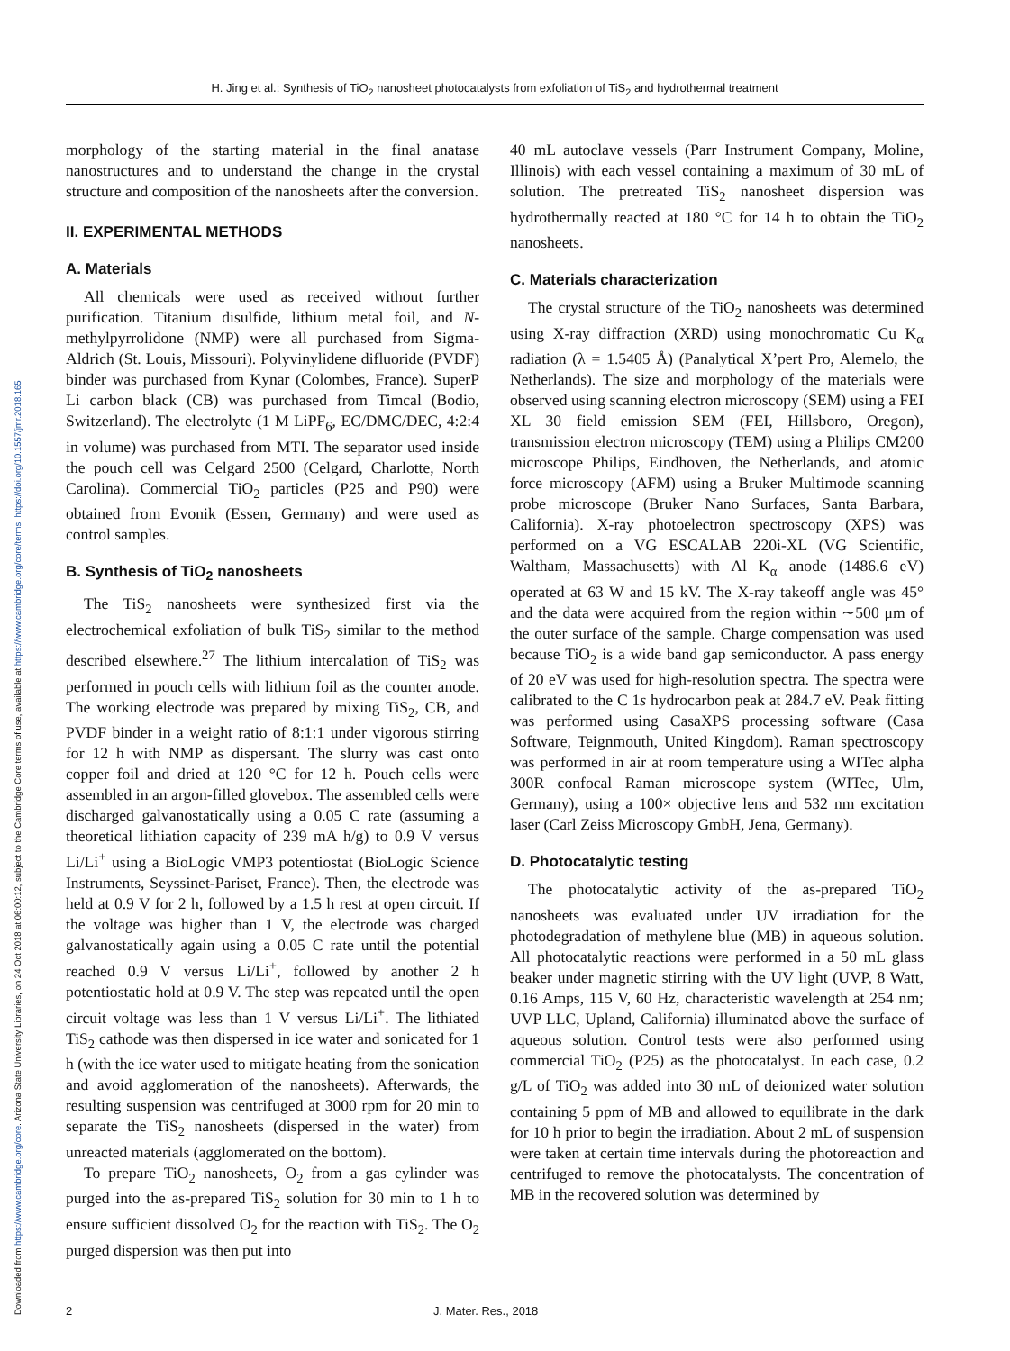Downloaded from https://www.cambridge.org/core. Arizona State University Libraries, on 24 Oct 2018 at 06:00:12, subject to the Cambridge Core terms of use, available at https://www.cambridge.org/core/terms. https://doi.org/10.1557/jmr.2018.165
H. Jing et al.: Synthesis of TiO<sub>2</sub> nanosheet photocatalysts from exfoliation of TiS<sub>2</sub> and hydrothermal treatment
morphology of the starting material in the final anatase nanostructures and to understand the change in the crystal structure and composition of the nanosheets after the conversion.
II. EXPERIMENTAL METHODS
A. Materials
All chemicals were used as received without further purification. Titanium disulfide, lithium metal foil, and N-methylpyrrolidone (NMP) were all purchased from Sigma-Aldrich (St. Louis, Missouri). Polyvinylidene difluoride (PVDF) binder was purchased from Kynar (Colombes, France). SuperP Li carbon black (CB) was purchased from Timcal (Bodio, Switzerland). The electrolyte (1 M LiPF<sub>6</sub>, EC/DMC/DEC, 4:2:4 in volume) was purchased from MTI. The separator used inside the pouch cell was Celgard 2500 (Celgard, Charlotte, North Carolina). Commercial TiO<sub>2</sub> particles (P25 and P90) were obtained from Evonik (Essen, Germany) and were used as control samples.
B. Synthesis of TiO<sub>2</sub> nanosheets
The TiS<sub>2</sub> nanosheets were synthesized first via the electrochemical exfoliation of bulk TiS<sub>2</sub> similar to the method described elsewhere.<sup>27</sup> The lithium intercalation of TiS<sub>2</sub> was performed in pouch cells with lithium foil as the counter anode. The working electrode was prepared by mixing TiS<sub>2</sub>, CB, and PVDF binder in a weight ratio of 8:1:1 under vigorous stirring for 12 h with NMP as dispersant. The slurry was cast onto copper foil and dried at 120 °C for 12 h. Pouch cells were assembled in an argon-filled glovebox. The assembled cells were discharged galvanostatically using a 0.05 C rate (assuming a theoretical lithiation capacity of 239 mA h/g) to 0.9 V versus Li/Li<sup>+</sup> using a BioLogic VMP3 potentiostat (BioLogic Science Instruments, Seyssinet-Pariset, France). Then, the electrode was held at 0.9 V for 2 h, followed by a 1.5 h rest at open circuit. If the voltage was higher than 1 V, the electrode was charged galvanostatically again using a 0.05 C rate until the potential reached 0.9 V versus Li/Li<sup>+</sup>, followed by another 2 h potentiostatic hold at 0.9 V. The step was repeated until the open circuit voltage was less than 1 V versus Li/Li<sup>+</sup>. The lithiated TiS<sub>2</sub> cathode was then dispersed in ice water and sonicated for 1 h (with the ice water used to mitigate heating from the sonication and avoid agglomeration of the nanosheets). Afterwards, the resulting suspension was centrifuged at 3000 rpm for 20 min to separate the TiS<sub>2</sub> nanosheets (dispersed in the water) from unreacted materials (agglomerated on the bottom).
To prepare TiO<sub>2</sub> nanosheets, O<sub>2</sub> from a gas cylinder was purged into the as-prepared TiS<sub>2</sub> solution for 30 min to 1 h to ensure sufficient dissolved O<sub>2</sub> for the reaction with TiS<sub>2</sub>. The O<sub>2</sub> purged dispersion was then put into
40 mL autoclave vessels (Parr Instrument Company, Moline, Illinois) with each vessel containing a maximum of 30 mL of solution. The pretreated TiS<sub>2</sub> nanosheet dispersion was hydrothermally reacted at 180 °C for 14 h to obtain the TiO<sub>2</sub> nanosheets.
C. Materials characterization
The crystal structure of the TiO<sub>2</sub> nanosheets was determined using X-ray diffraction (XRD) using monochromatic Cu K<sub>α</sub> radiation (λ = 1.5405 Å) (Panalytical X’pert Pro, Alemelo, the Netherlands). The size and morphology of the materials were observed using scanning electron microscopy (SEM) using a FEI XL 30 field emission SEM (FEI, Hillsboro, Oregon), transmission electron microscopy (TEM) using a Philips CM200 microscope Philips, Eindhoven, the Netherlands, and atomic force microscopy (AFM) using a Bruker Multimode scanning probe microscope (Bruker Nano Surfaces, Santa Barbara, California). X-ray photoelectron spectroscopy (XPS) was performed on a VG ESCALAB 220i-XL (VG Scientific, Waltham, Massachusetts) with Al K<sub>α</sub> anode (1486.6 eV) operated at 63 W and 15 kV. The X-ray takeoff angle was 45° and the data were acquired from the region within ∼500 μm of the outer surface of the sample. Charge compensation was used because TiO<sub>2</sub> is a wide band gap semiconductor. A pass energy of 20 eV was used for high-resolution spectra. The spectra were calibrated to the C 1s hydrocarbon peak at 284.7 eV. Peak fitting was performed using CasaXPS processing software (Casa Software, Teignmouth, United Kingdom). Raman spectroscopy was performed in air at room temperature using a WITec alpha 300R confocal Raman microscope system (WITec, Ulm, Germany), using a 100× objective lens and 532 nm excitation laser (Carl Zeiss Microscopy GmbH, Jena, Germany).
D. Photocatalytic testing
The photocatalytic activity of the as-prepared TiO<sub>2</sub> nanosheets was evaluated under UV irradiation for the photodegradation of methylene blue (MB) in aqueous solution. All photocatalytic reactions were performed in a 50 mL glass beaker under magnetic stirring with the UV light (UVP, 8 Watt, 0.16 Amps, 115 V, 60 Hz, characteristic wavelength at 254 nm; UVP LLC, Upland, California) illuminated above the surface of aqueous solution. Control tests were also performed using commercial TiO<sub>2</sub> (P25) as the photocatalyst. In each case, 0.2 g/L of TiO<sub>2</sub> was added into 30 mL of deionized water solution containing 5 ppm of MB and allowed to equilibrate in the dark for 10 h prior to begin the irradiation. About 2 mL of suspension were taken at certain time intervals during the photoreaction and centrifuged to remove the photocatalysts. The concentration of MB in the recovered solution was determined by
2 J. Mater. Res., 2018